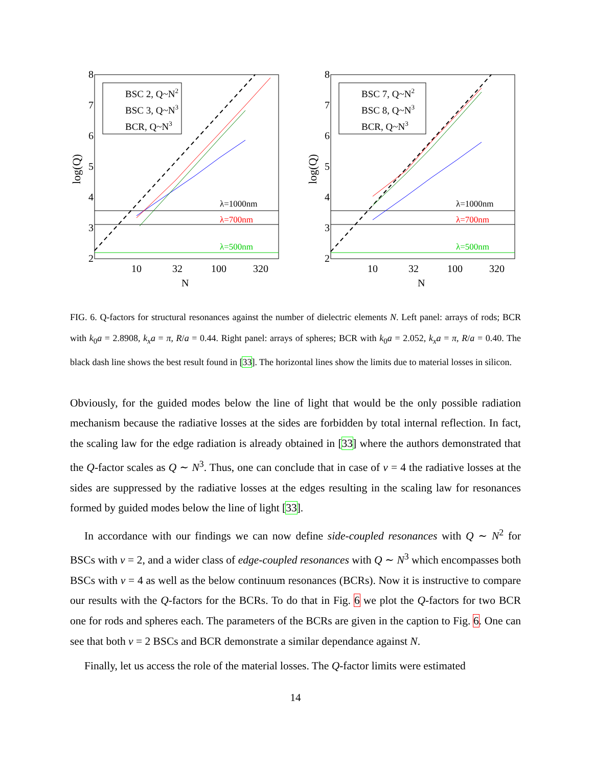8
7
6
5
4
3
2
10
32
100
320
N
log(Q)
λ=1000nm
λ=700nm
λ=500nm
BSC 2, Q~N2
BSC 3, Q~N3
BCR, Q~N3
8
7
6
5
4
3
2
10
32
100
320
N
log(Q)
λ=1000nm
λ=700nm
λ=500nm
BSC 7, Q~N2
BSC 8, Q~N3
BCR, Q~N3
FIG. 6. Q-factors for structural resonances against the number of dielectric elements N. Left panel: arrays of rods; BCR with k<sub>0</sub>a = 2.8908, k<sub>x</sub>a = π, R/a = 0.44. Right panel: arrays of spheres; BCR with k<sub>0</sub>a = 2.052, k<sub>x</sub>a = π, R/a = 0.40. The black dash line shows the best result found in [33]. The horizontal lines show the limits due to material losses in silicon.
Obviously, for the guided modes below the line of light that would be the only possible radiation mechanism because the radiative losses at the sides are forbidden by total internal reflection. In fact, the scaling law for the edge radiation is already obtained in [33] where the authors demonstrated that the Q-factor scales as Q ∼ N<sup>3</sup>. Thus, one can conclude that in case of ν = 4 the radiative losses at the sides are suppressed by the radiative losses at the edges resulting in the scaling law for resonances formed by guided modes below the line of light [33].
In accordance with our findings we can now define side-coupled resonances with Q ∼ N<sup>2</sup> for BSCs with ν = 2, and a wider class of edge-coupled resonances with Q ∼ N<sup>3</sup> which encompasses both BSCs with ν = 4 as well as the below continuum resonances (BCRs). Now it is instructive to compare our results with the Q-factors for the BCRs. To do that in Fig. 6 we plot the Q-factors for two BCR one for rods and spheres each. The parameters of the BCRs are given in the caption to Fig. 6. One can see that both ν = 2 BSCs and BCR demonstrate a similar dependance against N.
Finally, let us access the role of the material losses. The Q-factor limits were estimated
14